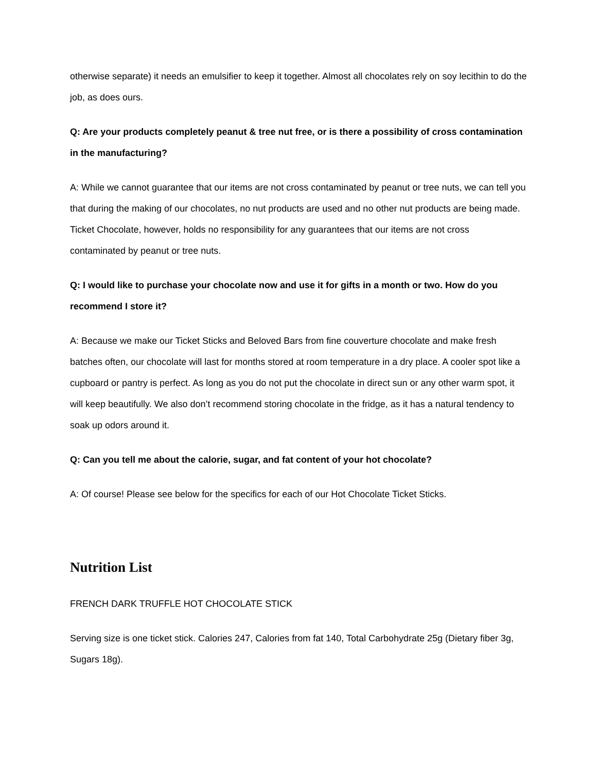otherwise separate) it needs an emulsifier to keep it together. Almost all chocolates rely on soy lecithin to do the job, as does ours.
Q: Are your products completely peanut & tree nut free, or is there a possibility of cross contamination in the manufacturing?
A: While we cannot guarantee that our items are not cross contaminated by peanut or tree nuts, we can tell you that during the making of our chocolates, no nut products are used and no other nut products are being made. Ticket Chocolate, however, holds no responsibility for any guarantees that our items are not cross contaminated by peanut or tree nuts.
Q: I would like to purchase your chocolate now and use it for gifts in a month or two. How do you recommend I store it?
A: Because we make our Ticket Sticks and Beloved Bars from fine couverture chocolate and make fresh batches often, our chocolate will last for months stored at room temperature in a dry place. A cooler spot like a cupboard or pantry is perfect. As long as you do not put the chocolate in direct sun or any other warm spot, it will keep beautifully. We also don’t recommend storing chocolate in the fridge, as it has a natural tendency to soak up odors around it.
Q: Can you tell me about the calorie, sugar, and fat content of your hot chocolate?
A: Of course! Please see below for the specifics for each of our Hot Chocolate Ticket Sticks.
Nutrition List
FRENCH DARK TRUFFLE HOT CHOCOLATE STICK
Serving size is one ticket stick. Calories 247, Calories from fat 140, Total Carbohydrate 25g (Dietary fiber 3g, Sugars 18g).